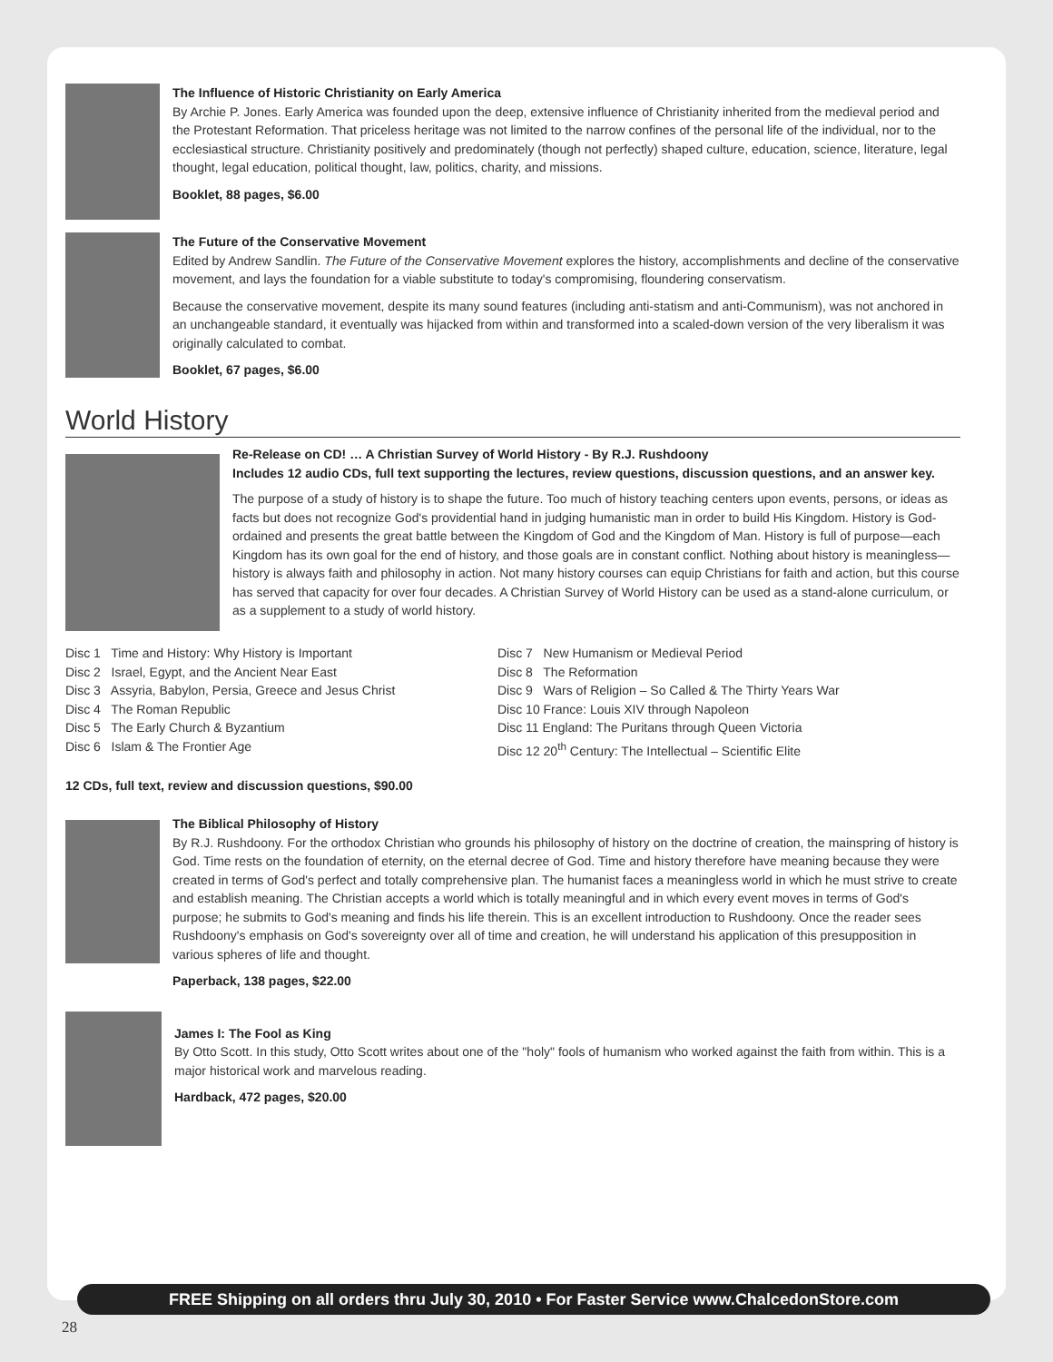The Influence of Historic Christianity on Early America
By Archie P. Jones. Early America was founded upon the deep, extensive influence of Christianity inherited from the medieval period and the Protestant Reformation. That priceless heritage was not limited to the narrow confines of the personal life of the individual, nor to the ecclesiastical structure. Christianity positively and predominately (though not perfectly) shaped culture, education, science, literature, legal thought, legal education, political thought, law, politics, charity, and missions.
Booklet, 88 pages, $6.00
The Future of the Conservative Movement
Edited by Andrew Sandlin. The Future of the Conservative Movement explores the history, accomplishments and decline of the conservative movement, and lays the foundation for a viable substitute to today's compromising, floundering conservatism.
Because the conservative movement, despite its many sound features (including anti-statism and anti-Communism), was not anchored in an unchangeable standard, it eventually was hijacked from within and transformed into a scaled-down version of the very liberalism it was originally calculated to combat.
Booklet, 67 pages, $6.00
World History
Re-Release on CD! … A Christian Survey of World History - By R.J. Rushdoony
Includes 12 audio CDs, full text supporting the lectures, review questions, discussion questions, and an answer key.
The purpose of a study of history is to shape the future. Too much of history teaching centers upon events, persons, or ideas as facts but does not recognize God's providential hand in judging humanistic man in order to build His Kingdom. History is God-ordained and presents the great battle between the Kingdom of God and the Kingdom of Man. History is full of purpose—each Kingdom has its own goal for the end of history, and those goals are in constant conflict. Nothing about history is meaningless—history is always faith and philosophy in action. Not many history courses can equip Christians for faith and action, but this course has served that capacity for over four decades. A Christian Survey of World History can be used as a stand-alone curriculum, or as a supplement to a study of world history.
Disc 1 Time and History: Why History is Important
Disc 2 Israel, Egypt, and the Ancient Near East
Disc 3 Assyria, Babylon, Persia, Greece and Jesus Christ
Disc 4 The Roman Republic
Disc 5 The Early Church & Byzantium
Disc 6 Islam & The Frontier Age
Disc 7 New Humanism or Medieval Period
Disc 8 The Reformation
Disc 9 Wars of Religion – So Called & The Thirty Years War
Disc 10 France: Louis XIV through Napoleon
Disc 11 England: The Puritans through Queen Victoria
Disc 12 20<sup>th</sup> Century: The Intellectual – Scientific Elite
12 CDs, full text, review and discussion questions, $90.00
The Biblical Philosophy of History
By R.J. Rushdoony. For the orthodox Christian who grounds his philosophy of history on the doctrine of creation, the mainspring of history is God. Time rests on the foundation of eternity, on the eternal decree of God. Time and history therefore have meaning because they were created in terms of God's perfect and totally comprehensive plan. The humanist faces a meaningless world in which he must strive to create and establish meaning. The Christian accepts a world which is totally meaningful and in which every event moves in terms of God's purpose; he submits to God's meaning and finds his life therein. This is an excellent introduction to Rushdoony. Once the reader sees Rushdoony's emphasis on God's sovereignty over all of time and creation, he will understand his application of this presupposition in various spheres of life and thought.
Paperback, 138 pages, $22.00
James I: The Fool as King
By Otto Scott. In this study, Otto Scott writes about one of the "holy" fools of humanism who worked against the faith from within. This is a major historical work and marvelous reading.
Hardback, 472 pages, $20.00
FREE Shipping on all orders thru July 30, 2010 • For Faster Service www.ChalcedonStore.com
28